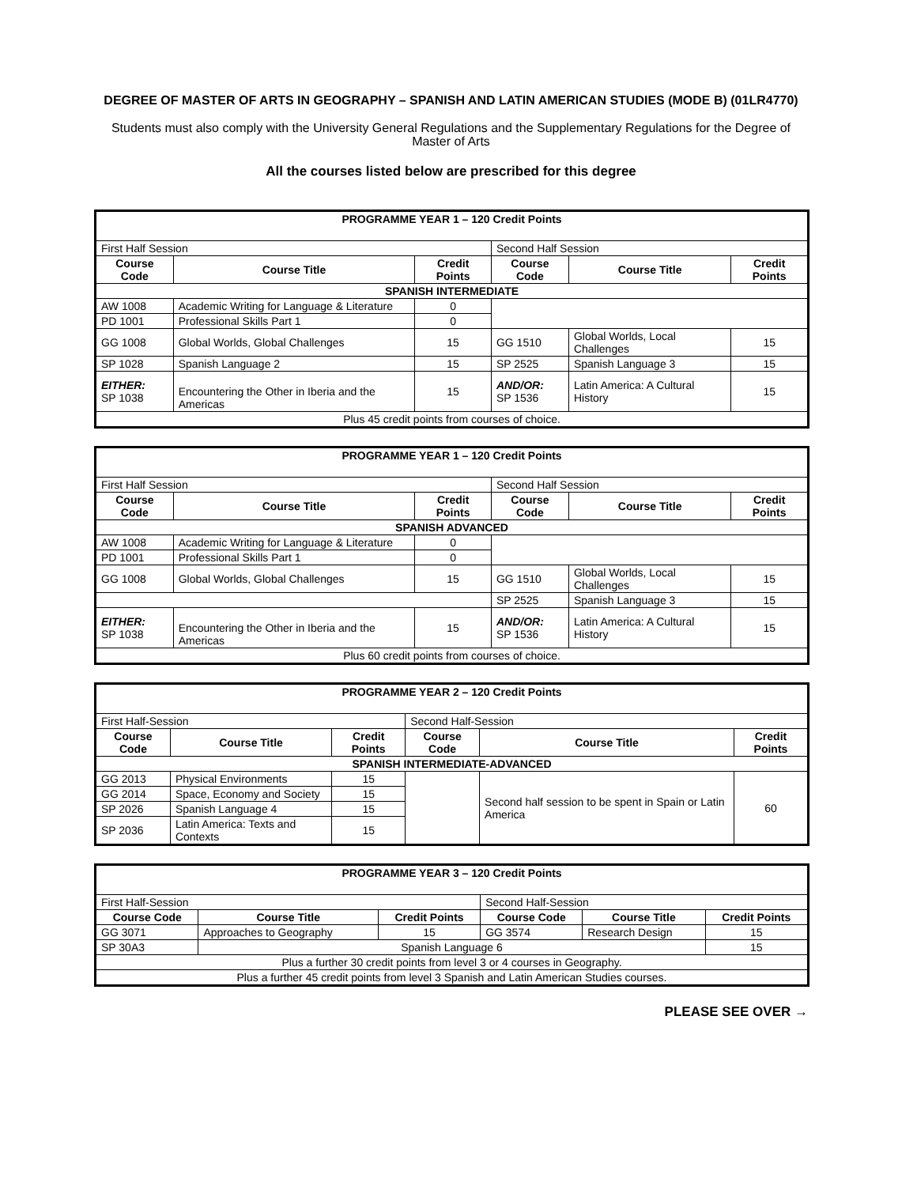DEGREE OF MASTER OF ARTS IN GEOGRAPHY – SPANISH AND LATIN AMERICAN STUDIES (MODE B) (01LR4770)
Students must also comply with the University General Regulations and the Supplementary Regulations for the Degree of Master of Arts
All the courses listed below are prescribed for this degree
| PROGRAMME YEAR 1 – 120 Credit Points | | | | | |
| First Half Session | | | Second Half Session | | |
| Course Code | Course Title | Credit Points | Course Code | Course Title | Credit Points |
| SPANISH INTERMEDIATE | | | | | |
| AW 1008 | Academic Writing for Language & Literature | 0 | | | |
| PD 1001 | Professional Skills Part 1 | 0 | | | |
| GG 1008 | Global Worlds, Global Challenges | 15 | GG 1510 | Global Worlds, Local Challenges | 15 |
| SP 1028 | Spanish Language 2 | 15 | SP 2525 | Spanish Language 3 | 15 |
| EITHER: SP 1038 | Encountering the Other in Iberia and the Americas | 15 | AND/OR: SP 1536 | Latin America: A Cultural History | 15 |
| Plus 45 credit points from courses of choice. | | | | | |
| PROGRAMME YEAR 1 – 120 Credit Points | | | | | |
| First Half Session | | | Second Half Session | | |
| Course Code | Course Title | Credit Points | Course Code | Course Title | Credit Points |
| SPANISH ADVANCED | | | | | |
| AW 1008 | Academic Writing for Language & Literature | 0 | | | |
| PD 1001 | Professional Skills Part 1 | 0 | | | |
| GG 1008 | Global Worlds, Global Challenges | 15 | GG 1510 | Global Worlds, Local Challenges | 15 |
| | | | SP 2525 | Spanish Language 3 | 15 |
| EITHER: SP 1038 | Encountering the Other in Iberia and the Americas | 15 | AND/OR: SP 1536 | Latin America: A Cultural History | 15 |
| Plus 60 credit points from courses of choice. | | | | | |
| PROGRAMME YEAR 2 – 120 Credit Points | | | | | |
| First Half-Session | | | Second Half-Session | | |
| Course Code | Course Title | Credit Points | Course Code | Course Title | Credit Points |
| SPANISH INTERMEDIATE-ADVANCED | | | | | |
| GG 2013 | Physical Environments | 15 | | Second half session to be spent in Spain or Latin America | 60 |
| GG 2014 | Space, Economy and Society | 15 | | | |
| SP 2026 | Spanish Language 4 | 15 | | | |
| SP 2036 | Latin America: Texts and Contexts | 15 | | | |
| PROGRAMME YEAR 3 – 120 Credit Points | | | | | |
| First Half-Session | | | Second Half-Session | | |
| Course Code | Course Title | Credit Points | Course Code | Course Title | Credit Points |
| GG 3071 | Approaches to Geography | 15 | GG 3574 | Research Design | 15 |
| SP 30A3 | Spanish Language 6 | | | | 15 |
| Plus a further 30 credit points from level 3 or 4 courses in Geography. | | | | | |
| Plus a further 45 credit points from level 3 Spanish and Latin American Studies courses. | | | | | |
PLEASE SEE OVER →